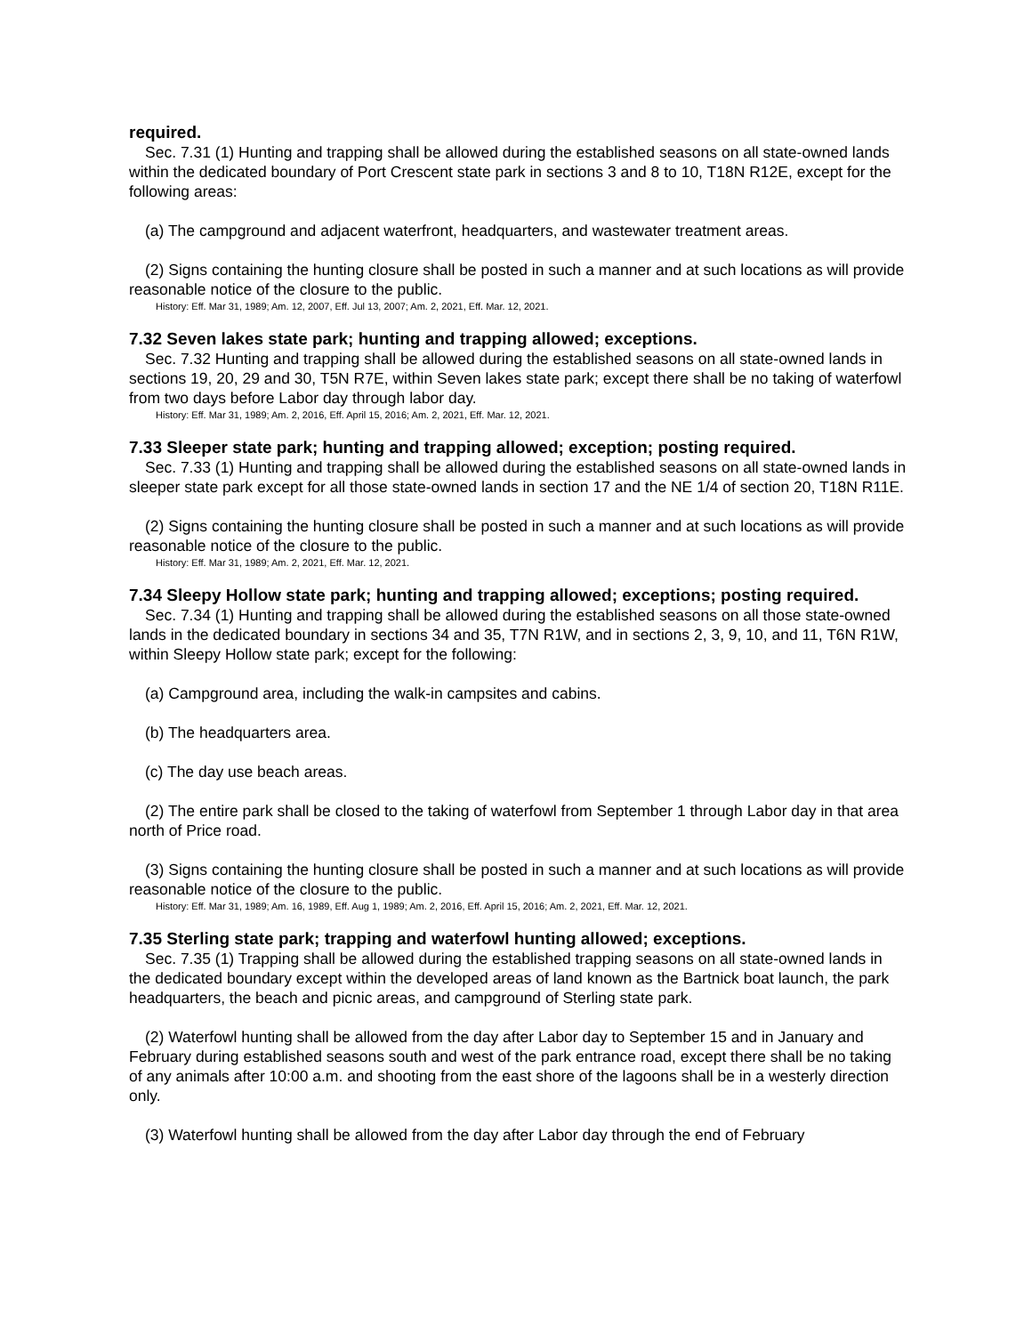required.
Sec. 7.31 (1) Hunting and trapping shall be allowed during the established seasons on all state-owned lands within the dedicated boundary of Port Crescent state park in sections 3 and 8 to 10, T18N R12E, except for the following areas:
(a) The campground and adjacent waterfront, headquarters, and wastewater treatment areas.
(2) Signs containing the hunting closure shall be posted in such a manner and at such locations as will provide reasonable notice of the closure to the public.
History: Eff. Mar 31, 1989; Am. 12, 2007, Eff. Jul 13, 2007; Am. 2, 2021, Eff. Mar. 12, 2021.
7.32 Seven lakes state park; hunting and trapping allowed; exceptions.
Sec. 7.32 Hunting and trapping shall be allowed during the established seasons on all state-owned lands in sections 19, 20, 29 and 30, T5N R7E, within Seven lakes state park; except there shall be no taking of waterfowl from two days before Labor day through labor day.
History: Eff. Mar 31, 1989; Am. 2, 2016, Eff. April 15, 2016; Am. 2, 2021, Eff. Mar. 12, 2021.
7.33 Sleeper state park; hunting and trapping allowed; exception; posting required.
Sec. 7.33 (1) Hunting and trapping shall be allowed during the established seasons on all state-owned lands in sleeper state park except for all those state-owned lands in section 17 and the NE 1/4 of section 20, T18N R11E.
(2) Signs containing the hunting closure shall be posted in such a manner and at such locations as will provide reasonable notice of the closure to the public.
History: Eff. Mar 31, 1989; Am. 2, 2021, Eff. Mar. 12, 2021.
7.34 Sleepy Hollow state park; hunting and trapping allowed; exceptions; posting required.
Sec. 7.34 (1) Hunting and trapping shall be allowed during the established seasons on all those state-owned lands in the dedicated boundary in sections 34 and 35, T7N R1W, and in sections 2, 3, 9, 10, and 11, T6N R1W, within Sleepy Hollow state park; except for the following:
(a) Campground area, including the walk-in campsites and cabins.
(b) The headquarters area.
(c) The day use beach areas.
(2) The entire park shall be closed to the taking of waterfowl from September 1 through Labor day in that area north of Price road.
(3) Signs containing the hunting closure shall be posted in such a manner and at such locations as will provide reasonable notice of the closure to the public.
History: Eff. Mar 31, 1989; Am. 16, 1989, Eff. Aug 1, 1989; Am. 2, 2016, Eff. April 15, 2016; Am. 2, 2021, Eff. Mar. 12, 2021.
7.35 Sterling state park; trapping and waterfowl hunting allowed; exceptions.
Sec. 7.35 (1) Trapping shall be allowed during the established trapping seasons on all state-owned lands in the dedicated boundary except within the developed areas of land known as the Bartnick boat launch, the park headquarters, the beach and picnic areas, and campground of Sterling state park.
(2) Waterfowl hunting shall be allowed from the day after Labor day to September 15 and in January and February during established seasons south and west of the park entrance road, except there shall be no taking of any animals after 10:00 a.m. and shooting from the east shore of the lagoons shall be in a westerly direction only.
(3) Waterfowl hunting shall be allowed from the day after Labor day through the end of February